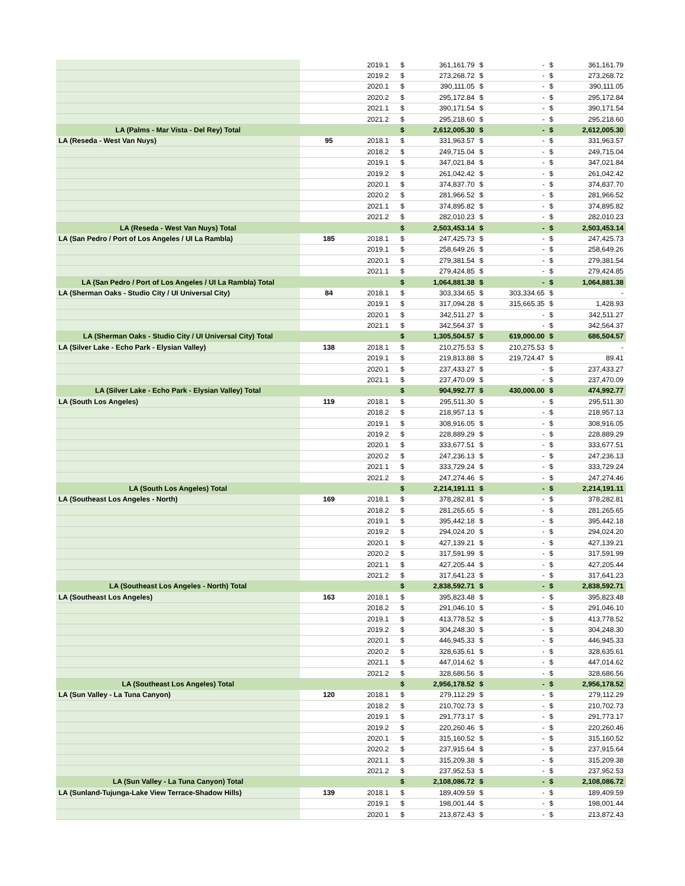| | | 2019.1 | $ | 361,161.79 | $ | - | $ | 361,161.79 |
| | | 2019.2 | $ | 273,268.72 | $ | - | $ | 273,268.72 |
| | | 2020.1 | $ | 390,111.05 | $ | - | $ | 390,111.05 |
| | | 2020.2 | $ | 295,172.84 | $ | - | $ | 295,172.84 |
| | | 2021.1 | $ | 390,171.54 | $ | - | $ | 390,171.54 |
| | | 2021.2 | $ | 295,218.60 | $ | - | $ | 295,218.60 |
| LA (Palms - Mar Vista - Del Rey) Total | | | $ | 2,612,005.30 | $ | - | $ | 2,612,005.30 |
| LA (Reseda - West Van Nuys) | 95 | 2018.1 | $ | 331,963.57 | $ | - | $ | 331,963.57 |
| | | 2018.2 | $ | 249,715.04 | $ | - | $ | 249,715.04 |
| | | 2019.1 | $ | 347,021.84 | $ | - | $ | 347,021.84 |
| | | 2019.2 | $ | 261,042.42 | $ | - | $ | 261,042.42 |
| | | 2020.1 | $ | 374,837.70 | $ | - | $ | 374,837.70 |
| | | 2020.2 | $ | 281,966.52 | $ | - | $ | 281,966.52 |
| | | 2021.1 | $ | 374,895.82 | $ | - | $ | 374,895.82 |
| | | 2021.2 | $ | 282,010.23 | $ | - | $ | 282,010.23 |
| LA (Reseda - West Van Nuys) Total | | | $ | 2,503,453.14 | $ | - | $ | 2,503,453.14 |
| LA (San Pedro / Port of Los Angeles / UI La Rambla) | 185 | 2018.1 | $ | 247,425.73 | $ | - | $ | 247,425.73 |
| | | 2019.1 | $ | 258,649.26 | $ | - | $ | 258,649.26 |
| | | 2020.1 | $ | 279,381.54 | $ | - | $ | 279,381.54 |
| | | 2021.1 | $ | 279,424.85 | $ | - | $ | 279,424.85 |
| LA (San Pedro / Port of Los Angeles / UI La Rambla) Total | | | $ | 1,064,881.38 | $ | - | $ | 1,064,881.38 |
| LA (Sherman Oaks - Studio City / UI Universal City) | 84 | 2018.1 | $ | 303,334.65 | $ | 303,334.65 | $ | - |
| | | 2019.1 | $ | 317,094.28 | $ | 315,665.35 | $ | 1,428.93 |
| | | 2020.1 | $ | 342,511.27 | $ | - | $ | 342,511.27 |
| | | 2021.1 | $ | 342,564.37 | $ | - | $ | 342,564.37 |
| LA (Sherman Oaks - Studio City / UI Universal City) Total | | | $ | 1,305,504.57 | $ | 619,000.00 | $ | 686,504.57 |
| LA (Silver Lake - Echo Park - Elysian Valley) | 138 | 2018.1 | $ | 210,275.53 | $ | 210,275.53 | $ | - |
| | | 2019.1 | $ | 219,813.88 | $ | 219,724.47 | $ | 89.41 |
| | | 2020.1 | $ | 237,433.27 | $ | - | $ | 237,433.27 |
| | | 2021.1 | $ | 237,470.09 | $ | - | $ | 237,470.09 |
| LA (Silver Lake - Echo Park - Elysian Valley) Total | | | $ | 904,992.77 | $ | 430,000.00 | $ | 474,992.77 |
| LA (South Los Angeles) | 119 | 2018.1 | $ | 295,511.30 | $ | - | $ | 295,511.30 |
| | | 2018.2 | $ | 218,957.13 | $ | - | $ | 218,957.13 |
| | | 2019.1 | $ | 308,916.05 | $ | - | $ | 308,916.05 |
| | | 2019.2 | $ | 228,889.29 | $ | - | $ | 228,889.29 |
| | | 2020.1 | $ | 333,677.51 | $ | - | $ | 333,677.51 |
| | | 2020.2 | $ | 247,236.13 | $ | - | $ | 247,236.13 |
| | | 2021.1 | $ | 333,729.24 | $ | - | $ | 333,729.24 |
| | | 2021.2 | $ | 247,274.46 | $ | - | $ | 247,274.46 |
| LA (South Los Angeles) Total | | | $ | 2,214,191.11 | $ | - | $ | 2,214,191.11 |
| LA (Southeast Los Angeles - North) | 169 | 2018.1 | $ | 378,282.81 | $ | - | $ | 378,282.81 |
| | | 2018.2 | $ | 281,265.65 | $ | - | $ | 281,265.65 |
| | | 2019.1 | $ | 395,442.18 | $ | - | $ | 395,442.18 |
| | | 2019.2 | $ | 294,024.20 | $ | - | $ | 294,024.20 |
| | | 2020.1 | $ | 427,139.21 | $ | - | $ | 427,139.21 |
| | | 2020.2 | $ | 317,591.99 | $ | - | $ | 317,591.99 |
| | | 2021.1 | $ | 427,205.44 | $ | - | $ | 427,205.44 |
| | | 2021.2 | $ | 317,641.23 | $ | - | $ | 317,641.23 |
| LA (Southeast Los Angeles - North) Total | | | $ | 2,838,592.71 | $ | - | $ | 2,838,592.71 |
| LA (Southeast Los Angeles) | 163 | 2018.1 | $ | 395,823.48 | $ | - | $ | 395,823.48 |
| | | 2018.2 | $ | 291,046.10 | $ | - | $ | 291,046.10 |
| | | 2019.1 | $ | 413,778.52 | $ | - | $ | 413,778.52 |
| | | 2019.2 | $ | 304,248.30 | $ | - | $ | 304,248.30 |
| | | 2020.1 | $ | 446,945.33 | $ | - | $ | 446,945.33 |
| | | 2020.2 | $ | 328,635.61 | $ | - | $ | 328,635.61 |
| | | 2021.1 | $ | 447,014.62 | $ | - | $ | 447,014.62 |
| | | 2021.2 | $ | 328,686.56 | $ | - | $ | 328,686.56 |
| LA (Southeast Los Angeles) Total | | | $ | 2,956,178.52 | $ | - | $ | 2,956,178.52 |
| LA (Sun Valley - La Tuna Canyon) | 120 | 2018.1 | $ | 279,112.29 | $ | - | $ | 279,112.29 |
| | | 2018.2 | $ | 210,702.73 | $ | - | $ | 210,702.73 |
| | | 2019.1 | $ | 291,773.17 | $ | - | $ | 291,773.17 |
| | | 2019.2 | $ | 220,260.46 | $ | - | $ | 220,260.46 |
| | | 2020.1 | $ | 315,160.52 | $ | - | $ | 315,160.52 |
| | | 2020.2 | $ | 237,915.64 | $ | - | $ | 237,915.64 |
| | | 2021.1 | $ | 315,209.38 | $ | - | $ | 315,209.38 |
| | | 2021.2 | $ | 237,952.53 | $ | - | $ | 237,952.53 |
| LA (Sun Valley - La Tuna Canyon) Total | | | $ | 2,108,086.72 | $ | - | $ | 2,108,086.72 |
| LA (Sunland-Tujunga-Lake View Terrace-Shadow Hills) | 139 | 2018.1 | $ | 189,409.59 | $ | - | $ | 189,409.59 |
| | | 2019.1 | $ | 198,001.44 | $ | - | $ | 198,001.44 |
| | | 2020.1 | $ | 213,872.43 | $ | - | $ | 213,872.43 |